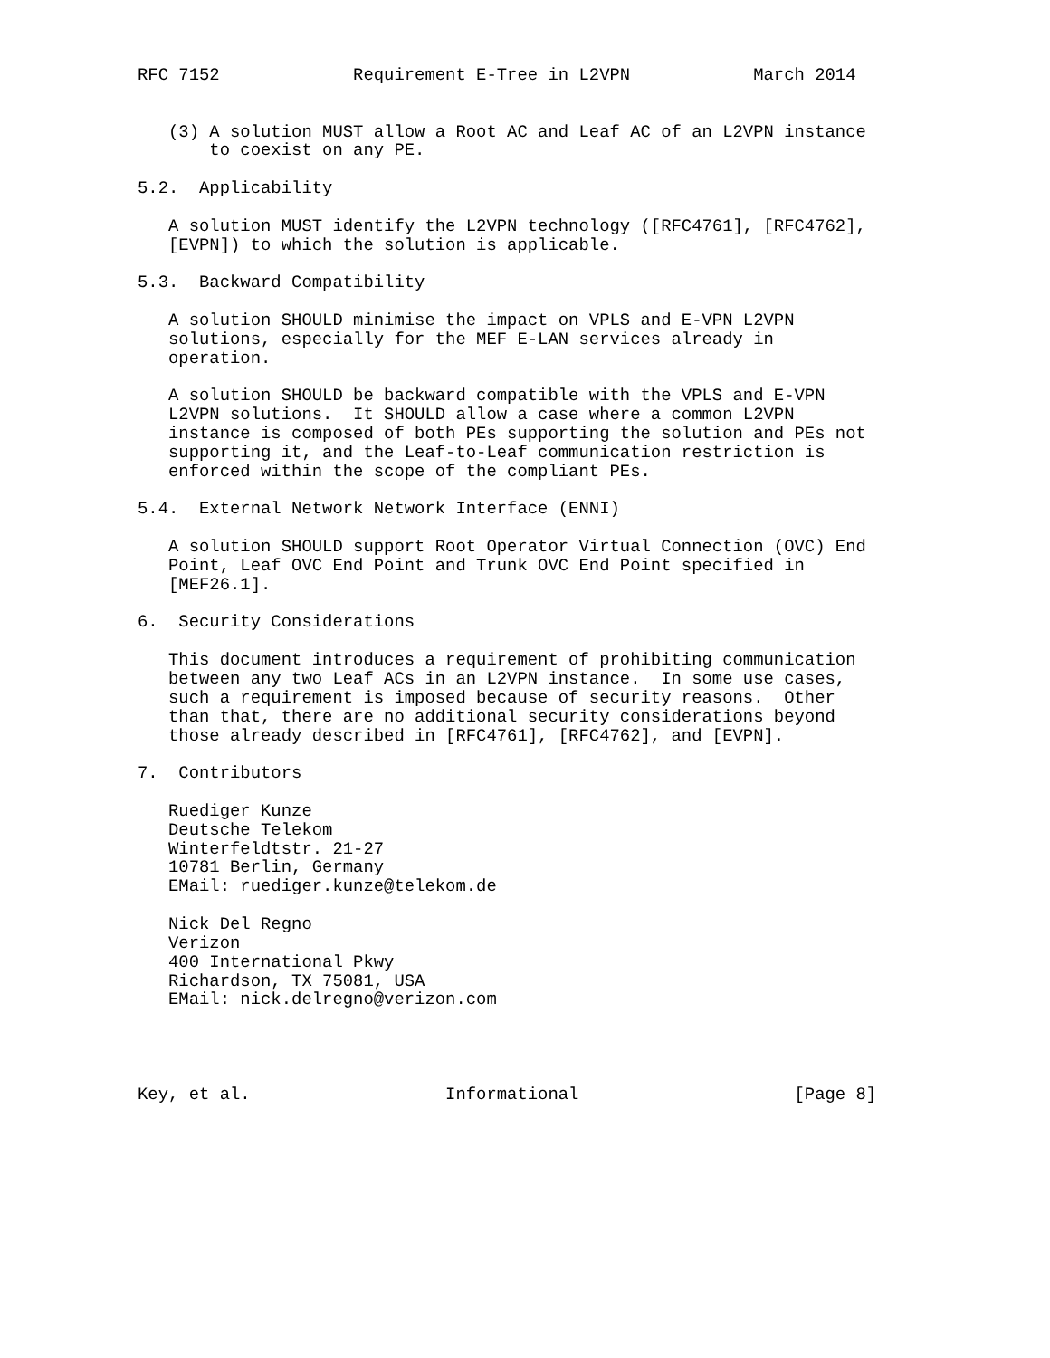RFC 7152             Requirement E-Tree in L2VPN            March 2014


   (3) A solution MUST allow a Root AC and Leaf AC of an L2VPN instance
       to coexist on any PE.

5.2.  Applicability

   A solution MUST identify the L2VPN technology ([RFC4761], [RFC4762],
   [EVPN]) to which the solution is applicable.

5.3.  Backward Compatibility

   A solution SHOULD minimise the impact on VPLS and E-VPN L2VPN
   solutions, especially for the MEF E-LAN services already in
   operation.

   A solution SHOULD be backward compatible with the VPLS and E-VPN
   L2VPN solutions.  It SHOULD allow a case where a common L2VPN
   instance is composed of both PEs supporting the solution and PEs not
   supporting it, and the Leaf-to-Leaf communication restriction is
   enforced within the scope of the compliant PEs.

5.4.  External Network Network Interface (ENNI)

   A solution SHOULD support Root Operator Virtual Connection (OVC) End
   Point, Leaf OVC End Point and Trunk OVC End Point specified in
   [MEF26.1].

6.  Security Considerations

   This document introduces a requirement of prohibiting communication
   between any two Leaf ACs in an L2VPN instance.  In some use cases,
   such a requirement is imposed because of security reasons.  Other
   than that, there are no additional security considerations beyond
   those already described in [RFC4761], [RFC4762], and [EVPN].

7.  Contributors

   Ruediger Kunze
   Deutsche Telekom
   Winterfeldtstr. 21-27
   10781 Berlin, Germany
   EMail: ruediger.kunze@telekom.de

   Nick Del Regno
   Verizon
   400 International Pkwy
   Richardson, TX 75081, USA
   EMail: nick.delregno@verizon.com




Key, et al.                   Informational                     [Page 8]